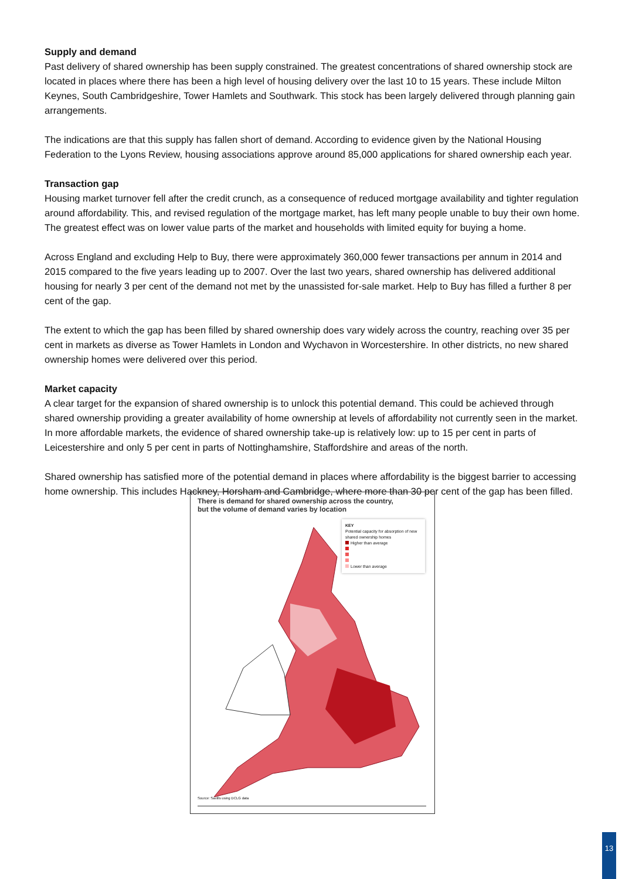Supply and demand
Past delivery of shared ownership has been supply constrained. The greatest concentrations of shared ownership stock are located in places where there has been a high level of housing delivery over the last 10 to 15 years. These include Milton Keynes, South Cambridgeshire, Tower Hamlets and Southwark. This stock has been largely delivered through planning gain arrangements.
The indications are that this supply has fallen short of demand. According to evidence given by the National Housing Federation to the Lyons Review, housing associations approve around 85,000 applications for shared ownership each year.
Transaction gap
Housing market turnover fell after the credit crunch, as a consequence of reduced mortgage availability and tighter regulation around affordability. This, and revised regulation of the mortgage market, has left many people unable to buy their own home. The greatest effect was on lower value parts of the market and households with limited equity for buying a home.
Across England and excluding Help to Buy, there were approximately 360,000 fewer transactions per annum in 2014 and 2015 compared to the five years leading up to 2007. Over the last two years, shared ownership has delivered additional housing for nearly 3 per cent of the demand not met by the unassisted for-sale market. Help to Buy has filled a further 8 per cent of the gap.
The extent to which the gap has been filled by shared ownership does vary widely across the country, reaching over 35 per cent in markets as diverse as Tower Hamlets in London and Wychavon in Worcestershire. In other districts, no new shared ownership homes were delivered over this period.
Market capacity
A clear target for the expansion of shared ownership is to unlock this potential demand. This could be achieved through shared ownership providing a greater availability of home ownership at levels of affordability not currently seen in the market. In more affordable markets, the evidence of shared ownership take-up is relatively low: up to 15 per cent in parts of Leicestershire and only 5 per cent in parts of Nottinghamshire, Staffordshire and areas of the north.
Shared ownership has satisfied more of the potential demand in places where affordability is the biggest barrier to accessing home ownership. This includes Hackney, Horsham and Cambridge, where more than 30 per cent of the gap has been filled.
There is demand for shared ownership across the country,
but the volume of demand varies by location
KEY
Potential capacity for absorption of new shared ownership homes
Higher than average
Lower than average
Source: Savills using DCLG data
13